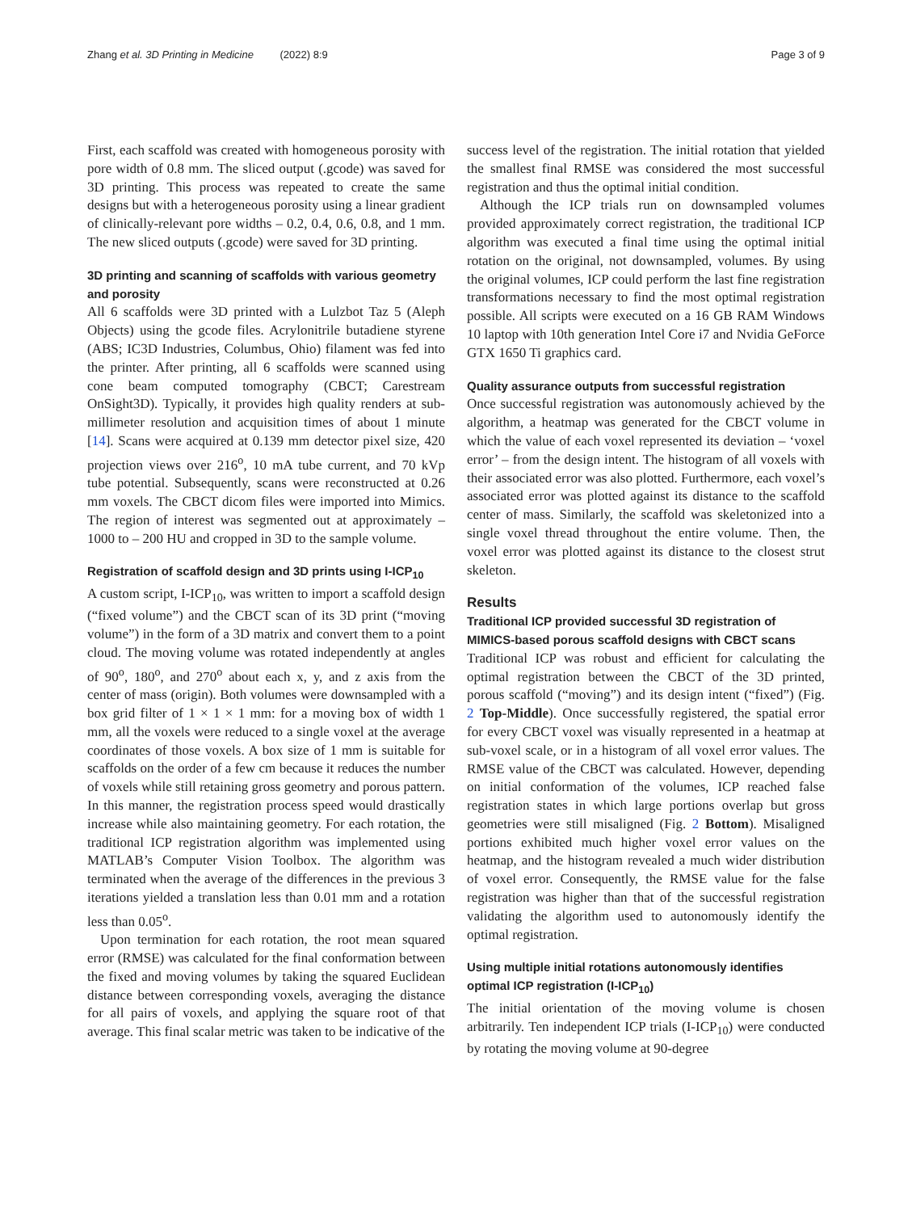Zhang et al. 3D Printing in Medicine (2022) 8:9 Page 3 of 9
First, each scaffold was created with homogeneous porosity with pore width of 0.8 mm. The sliced output (.gcode) was saved for 3D printing. This process was repeated to create the same designs but with a heterogeneous porosity using a linear gradient of clinically-relevant pore widths – 0.2, 0.4, 0.6, 0.8, and 1 mm. The new sliced outputs (.gcode) were saved for 3D printing.
3D printing and scanning of scaffolds with various geometry and porosity
All 6 scaffolds were 3D printed with a Lulzbot Taz 5 (Aleph Objects) using the gcode files. Acrylonitrile butadiene styrene (ABS; IC3D Industries, Columbus, Ohio) filament was fed into the printer. After printing, all 6 scaffolds were scanned using cone beam computed tomography (CBCT; Carestream OnSight3D). Typically, it provides high quality renders at sub-millimeter resolution and acquisition times of about 1 minute [14]. Scans were acquired at 0.139 mm detector pixel size, 420 projection views over 216<sup>o</sup>, 10 mA tube current, and 70 kVp tube potential. Subsequently, scans were reconstructed at 0.26 mm voxels. The CBCT dicom files were imported into Mimics. The region of interest was segmented out at approximately – 1000 to – 200 HU and cropped in 3D to the sample volume.
Registration of scaffold design and 3D prints using I-ICP<sub>10</sub>
A custom script, I-ICP<sub>10</sub>, was written to import a scaffold design (“fixed volume”) and the CBCT scan of its 3D print (“moving volume”) in the form of a 3D matrix and convert them to a point cloud. The moving volume was rotated independently at angles of 90<sup>o</sup>, 180<sup>o</sup>, and 270<sup>o</sup> about each x, y, and z axis from the center of mass (origin). Both volumes were downsampled with a box grid filter of 1 × 1 × 1 mm: for a moving box of width 1 mm, all the voxels were reduced to a single voxel at the average coordinates of those voxels. A box size of 1 mm is suitable for scaffolds on the order of a few cm because it reduces the number of voxels while still retaining gross geometry and porous pattern. In this manner, the registration process speed would drastically increase while also maintaining geometry. For each rotation, the traditional ICP registration algorithm was implemented using MATLAB’s Computer Vision Toolbox. The algorithm was terminated when the average of the differences in the previous 3 iterations yielded a translation less than 0.01 mm and a rotation less than 0.05<sup>o</sup>.
Upon termination for each rotation, the root mean squared error (RMSE) was calculated for the final conformation between the fixed and moving volumes by taking the squared Euclidean distance between corresponding voxels, averaging the distance for all pairs of voxels, and applying the square root of that average. This final scalar metric was taken to be indicative of the
success level of the registration. The initial rotation that yielded the smallest final RMSE was considered the most successful registration and thus the optimal initial condition.
Although the ICP trials run on downsampled volumes provided approximately correct registration, the traditional ICP algorithm was executed a final time using the optimal initial rotation on the original, not downsampled, volumes. By using the original volumes, ICP could perform the last fine registration transformations necessary to find the most optimal registration possible. All scripts were executed on a 16 GB RAM Windows 10 laptop with 10th generation Intel Core i7 and Nvidia GeForce GTX 1650 Ti graphics card.
Quality assurance outputs from successful registration
Once successful registration was autonomously achieved by the algorithm, a heatmap was generated for the CBCT volume in which the value of each voxel represented its deviation – ‘voxel error’ – from the design intent. The histogram of all voxels with their associated error was also plotted. Furthermore, each voxel’s associated error was plotted against its distance to the scaffold center of mass. Similarly, the scaffold was skeletonized into a single voxel thread throughout the entire volume. Then, the voxel error was plotted against its distance to the closest strut skeleton.
Results
Traditional ICP provided successful 3D registration of MIMICS-based porous scaffold designs with CBCT scans
Traditional ICP was robust and efficient for calculating the optimal registration between the CBCT of the 3D printed, porous scaffold (“moving”) and its design intent (“fixed”) (Fig. 2 Top-Middle). Once successfully registered, the spatial error for every CBCT voxel was visually represented in a heatmap at sub-voxel scale, or in a histogram of all voxel error values. The RMSE value of the CBCT was calculated. However, depending on initial conformation of the volumes, ICP reached false registration states in which large portions overlap but gross geometries were still misaligned (Fig. 2 Bottom). Misaligned portions exhibited much higher voxel error values on the heatmap, and the histogram revealed a much wider distribution of voxel error. Consequently, the RMSE value for the false registration was higher than that of the successful registration validating the algorithm used to autonomously identify the optimal registration.
Using multiple initial rotations autonomously identifies optimal ICP registration (I-ICP<sub>10</sub>)
The initial orientation of the moving volume is chosen arbitrarily. Ten independent ICP trials (I-ICP<sub>10</sub>) were conducted by rotating the moving volume at 90-degree